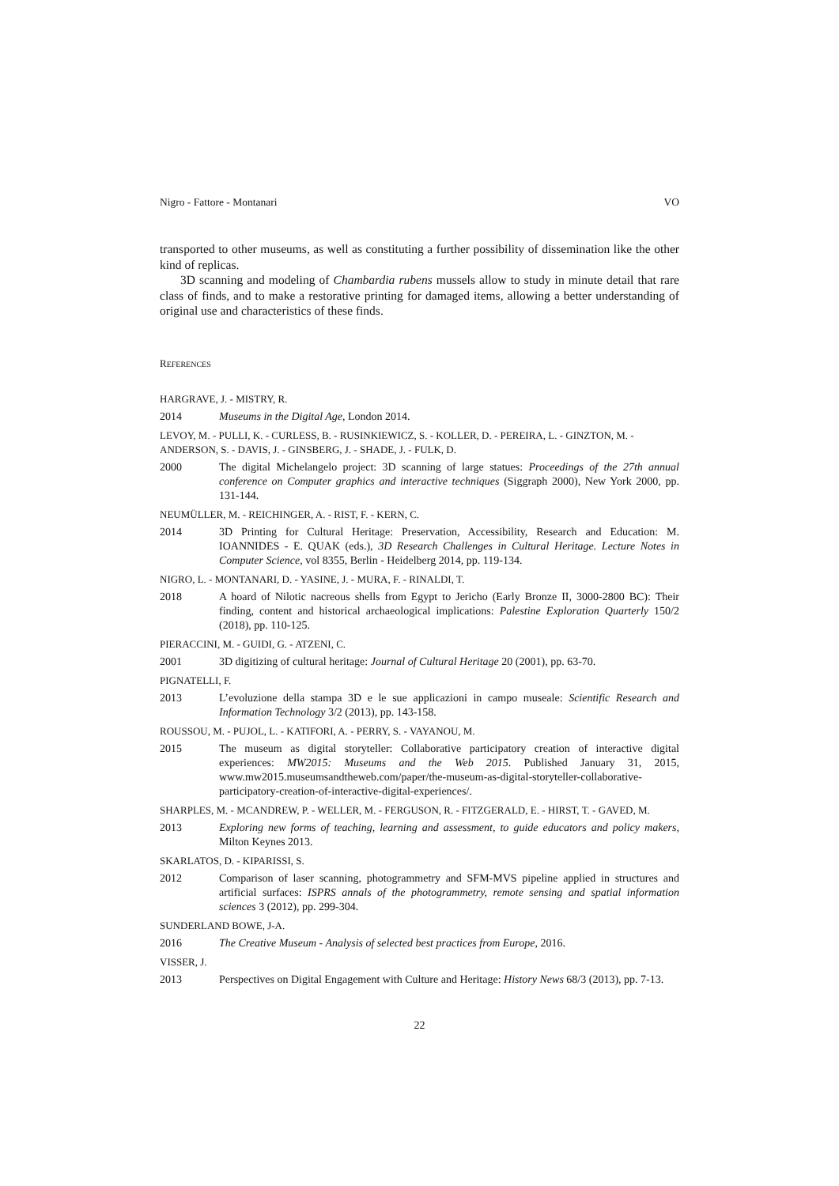Nigro - Fattore - Montanari VO
transported to other museums, as well as constituting a further possibility of dissemination like the other kind of replicas.
3D scanning and modeling of Chambardia rubens mussels allow to study in minute detail that rare class of finds, and to make a restorative printing for damaged items, allowing a better understanding of original use and characteristics of these finds.
REFERENCES
HARGRAVE, J. - MISTRY, R.
2014 Museums in the Digital Age, London 2014.
LEVOY, M. - PULLI, K. - CURLESS, B. - RUSINKIEWICZ, S. - KOLLER, D. - PEREIRA, L. - GINZTON, M. - ANDERSON, S. - DAVIS, J. - GINSBERG, J. - SHADE, J. - FULK, D.
2000 The digital Michelangelo project: 3D scanning of large statues: Proceedings of the 27th annual conference on Computer graphics and interactive techniques (Siggraph 2000), New York 2000, pp. 131-144.
NEUMÜLLER, M. - REICHINGER, A. - RIST, F. - KERN, C.
2014 3D Printing for Cultural Heritage: Preservation, Accessibility, Research and Education: M. IOANNIDES - E. QUAK (eds.), 3D Research Challenges in Cultural Heritage. Lecture Notes in Computer Science, vol 8355, Berlin - Heidelberg 2014, pp. 119-134.
NIGRO, L. - MONTANARI, D. - YASINE, J. - MURA, F. - RINALDI, T.
2018 A hoard of Nilotic nacreous shells from Egypt to Jericho (Early Bronze II, 3000-2800 BC): Their finding, content and historical archaeological implications: Palestine Exploration Quarterly 150/2 (2018), pp. 110-125.
PIERACCINI, M. - GUIDI, G. - ATZENI, C.
2001 3D digitizing of cultural heritage: Journal of Cultural Heritage 20 (2001), pp. 63-70.
PIGNATELLI, F.
2013 L’evoluzione della stampa 3D e le sue applicazioni in campo museale: Scientific Research and Information Technology 3/2 (2013), pp. 143-158.
ROUSSOU, M. - PUJOL, L. - KATIFORI, A. - PERRY, S. - VAYANOU, M.
2015 The museum as digital storyteller: Collaborative participatory creation of interactive digital experiences: MW2015: Museums and the Web 2015. Published January 31, 2015, www.mw2015.museumsandtheweb.com/paper/the-museum-as-digital-storyteller-collaborative-participatory-creation-of-interactive-digital-experiences/.
SHARPLES, M. - MCANDREW, P. - WELLER, M. - FERGUSON, R. - FITZGERALD, E. - HIRST, T. - GAVED, M.
2013 Exploring new forms of teaching, learning and assessment, to guide educators and policy makers, Milton Keynes 2013.
SKARLATOS, D. - KIPARISSI, S.
2012 Comparison of laser scanning, photogrammetry and SFM-MVS pipeline applied in structures and artificial surfaces: ISPRS annals of the photogrammetry, remote sensing and spatial information sciences 3 (2012), pp. 299-304.
SUNDERLAND BOWE, J-A.
2016 The Creative Museum - Analysis of selected best practices from Europe, 2016.
VISSER, J.
2013 Perspectives on Digital Engagement with Culture and Heritage: History News 68/3 (2013), pp. 7-13.
22